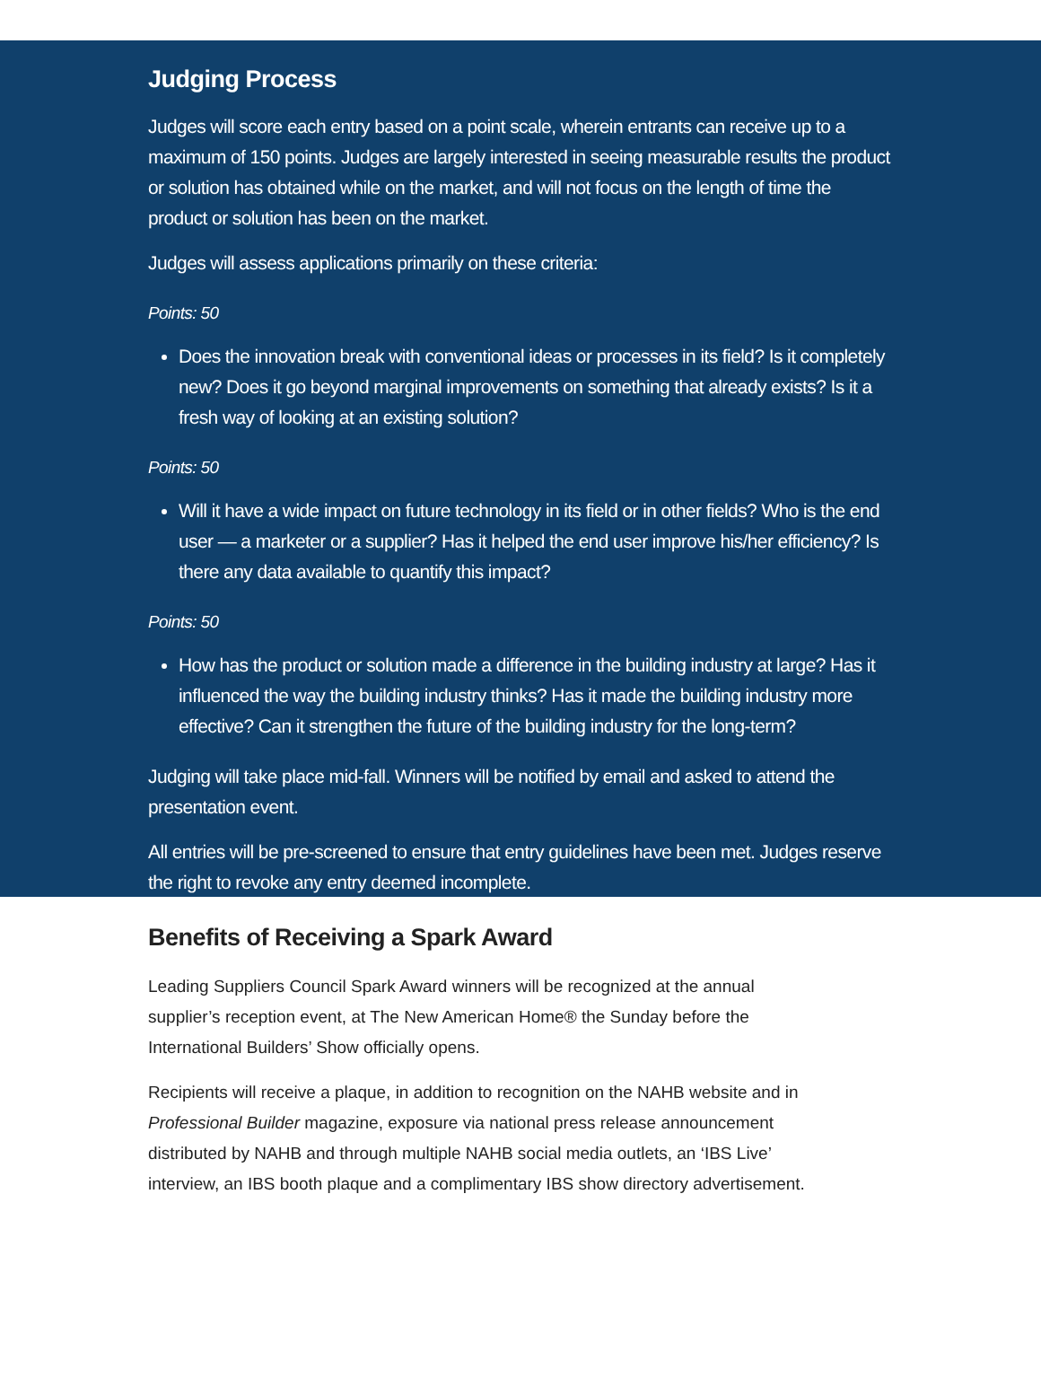Judging Process
Judges will score each entry based on a point scale, wherein entrants can receive up to a maximum of 150 points. Judges are largely interested in seeing measurable results the product or solution has obtained while on the market, and will not focus on the length of time the product or solution has been on the market.
Judges will assess applications primarily on these criteria:
Points: 50
Does the innovation break with conventional ideas or processes in its field? Is it completely new? Does it go beyond marginal improvements on something that already exists? Is it a fresh way of looking at an existing solution?
Points: 50
Will it have a wide impact on future technology in its field or in other fields? Who is the end user — a marketer or a supplier? Has it helped the end user improve his/her efficiency? Is there any data available to quantify this impact?
Points: 50
How has the product or solution made a difference in the building industry at large? Has it influenced the way the building industry thinks? Has it made the building industry more effective? Can it strengthen the future of the building industry for the long-term?
Judging will take place mid-fall. Winners will be notified by email and asked to attend the presentation event.
All entries will be pre-screened to ensure that entry guidelines have been met. Judges reserve the right to revoke any entry deemed incomplete.
Benefits of Receiving a Spark Award
Leading Suppliers Council Spark Award winners will be recognized at the annual supplier’s reception event, at The New American Home® the Sunday before the International Builders’ Show officially opens.
Recipients will receive a plaque, in addition to recognition on the NAHB website and in Professional Builder magazine, exposure via national press release announcement distributed by NAHB and through multiple NAHB social media outlets, an ‘IBS Live’ interview, an IBS booth plaque and a complimentary IBS show directory advertisement.